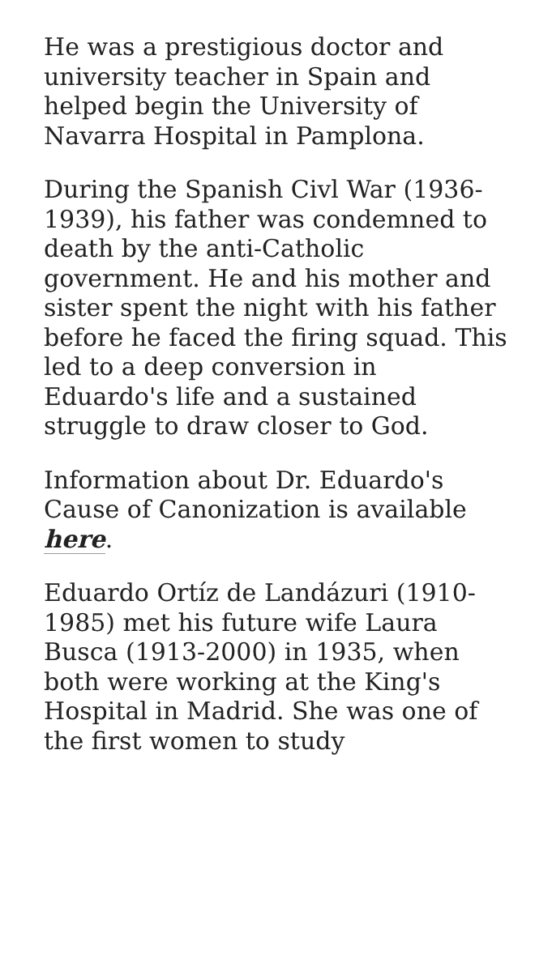He was a prestigious doctor and university teacher in Spain and helped begin the University of Navarra Hospital in Pamplona.
During the Spanish Civl War (1936-1939), his father was condemned to death by the anti-Catholic government. He and his mother and sister spent the night with his father before he faced the firing squad. This led to a deep conversion in Eduardo's life and a sustained struggle to draw closer to God.
Information about Dr. Eduardo's Cause of Canonization is available here.
Eduardo Ortíz de Landázuri (1910-1985) met his future wife Laura Busca (1913-2000) in 1935, when both were working at the King's Hospital in Madrid. She was one of the first women to study